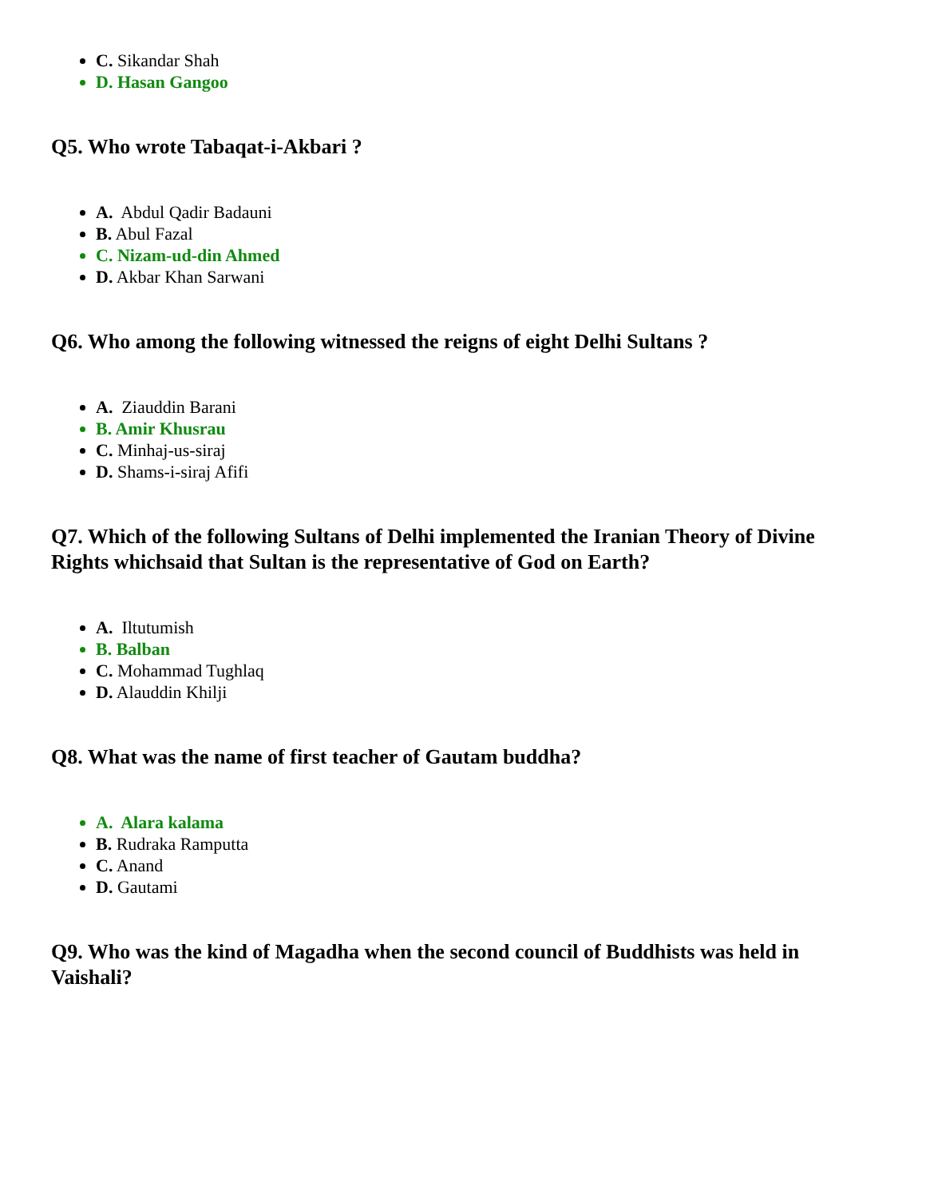C. Sikandar Shah
D. Hasan Gangoo
Q5. Who wrote Tabaqat-i-Akbari ?
A. Abdul Qadir Badauni
B. Abul Fazal
C. Nizam-ud-din Ahmed
D. Akbar Khan Sarwani
Q6. Who among the following witnessed the reigns of eight Delhi Sultans ?
A. Ziauddin Barani
B. Amir Khusrau
C. Minhaj-us-siraj
D. Shams-i-siraj Afifi
Q7. Which of the following Sultans of Delhi implemented the Iranian Theory of Divine Rights whichsaid that Sultan is the representative of God on Earth?
A. Iltutumish
B. Balban
C. Mohammad Tughlaq
D. Alauddin Khilji
Q8. What was the name of first teacher of Gautam buddha?
A. Alara kalama
B. Rudraka Ramputta
C. Anand
D. Gautami
Q9. Who was the kind of Magadha when the second council of Buddhists was held in Vaishali?